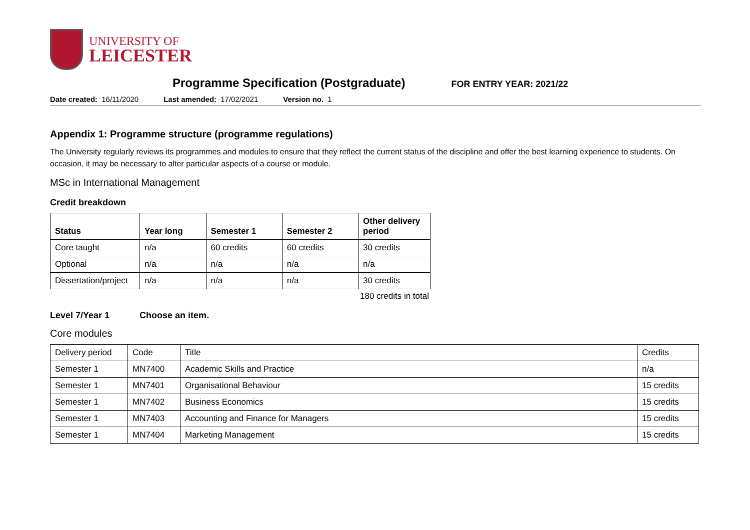UNIVERSITY OF
LEICESTER
Programme Specification (Postgraduate)
FOR ENTRY YEAR: 2021/22
Date created: 16/11/2020 Last amended: 17/02/2021 Version no. 1
Appendix 1: Programme structure (programme regulations)
The University regularly reviews its programmes and modules to ensure that they reflect the current status of the discipline and offer the best learning experience to students. On occasion, it may be necessary to alter particular aspects of a course or module.
MSc in International Management
Credit breakdown
| Status | Year long | Semester 1 | Semester 2 | Other delivery period |
| --- | --- | --- | --- | --- |
| Core taught | n/a | 60 credits | 60 credits | 30 credits |
| Optional | n/a | n/a | n/a | n/a |
| Dissertation/project | n/a | n/a | n/a | 30 credits |
180 credits in total
Level 7/Year 1 Choose an item.
Core modules
| Delivery period | Code | Title | Credits |
| Semester 1 | MN7400 | Academic Skills and Practice | n/a |
| Semester 1 | MN7401 | Organisational Behaviour | 15 credits |
| Semester 1 | MN7402 | Business Economics | 15 credits |
| Semester 1 | MN7403 | Accounting and Finance for Managers | 15 credits |
| Semester 1 | MN7404 | Marketing Management | 15 credits |